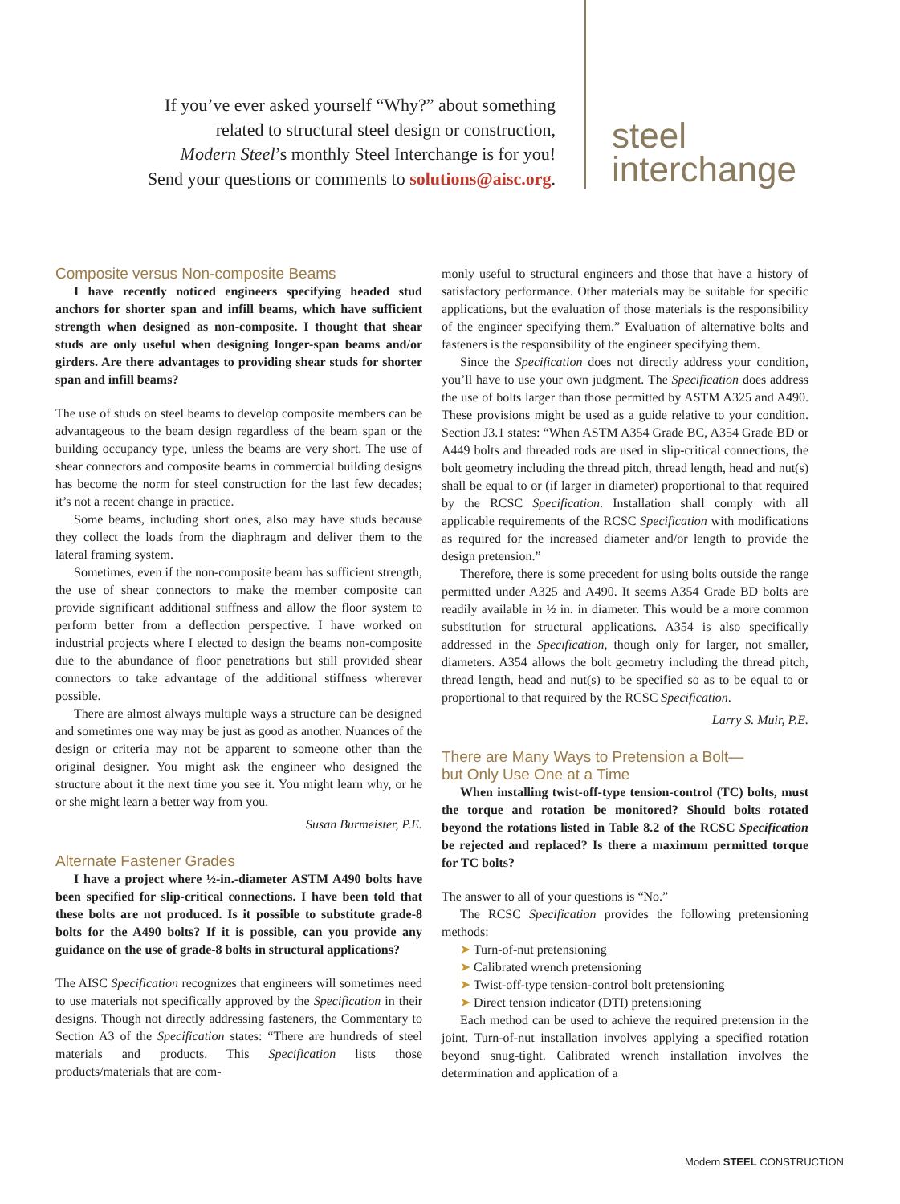If you’ve ever asked yourself “Why?” about something
related to structural steel design or construction,
Modern Steel’s monthly Steel Interchange is for you!
Send your questions or comments to solutions@aisc.org.
steel
interchange
Composite versus Non-composite Beams
I have recently noticed engineers specifying headed stud anchors for shorter span and infill beams, which have sufficient strength when designed as non-composite. I thought that shear studs are only useful when designing longer-span beams and/or girders. Are there advantages to providing shear studs for shorter span and infill beams?
The use of studs on steel beams to develop composite members can be advantageous to the beam design regardless of the beam span or the building occupancy type, unless the beams are very short. The use of shear connectors and composite beams in commercial building designs has become the norm for steel construction for the last few decades; it’s not a recent change in practice.
Some beams, including short ones, also may have studs because they collect the loads from the diaphragm and deliver them to the lateral framing system.
Sometimes, even if the non-composite beam has sufficient strength, the use of shear connectors to make the member composite can provide significant additional stiffness and allow the floor system to perform better from a deflection perspective. I have worked on industrial projects where I elected to design the beams non-composite due to the abundance of floor penetrations but still provided shear connectors to take advantage of the additional stiffness wherever possible.
There are almost always multiple ways a structure can be designed and sometimes one way may be just as good as another. Nuances of the design or criteria may not be apparent to someone other than the original designer. You might ask the engineer who designed the structure about it the next time you see it. You might learn why, or he or she might learn a better way from you.
Susan Burmeister, P.E.
Alternate Fastener Grades
I have a project where ½-in.-diameter ASTM A490 bolts have been specified for slip-critical connections. I have been told that these bolts are not produced. Is it possible to substitute grade-8 bolts for the A490 bolts? If it is possible, can you provide any guidance on the use of grade-8 bolts in structural applications?
The AISC Specification recognizes that engineers will sometimes need to use materials not specifically approved by the Specification in their designs. Though not directly addressing fasteners, the Commentary to Section A3 of the Specification states: “There are hundreds of steel materials and products. This Specification lists those products/materials that are com-
monly useful to structural engineers and those that have a history of satisfactory performance. Other materials may be suitable for specific applications, but the evaluation of those materials is the responsibility of the engineer specifying them.” Evaluation of alternative bolts and fasteners is the responsibility of the engineer specifying them.
Since the Specification does not directly address your condition, you’ll have to use your own judgment. The Specification does address the use of bolts larger than those permitted by ASTM A325 and A490. These provisions might be used as a guide relative to your condition. Section J3.1 states: “When ASTM A354 Grade BC, A354 Grade BD or A449 bolts and threaded rods are used in slip-critical connections, the bolt geometry including the thread pitch, thread length, head and nut(s) shall be equal to or (if larger in diameter) proportional to that required by the RCSC Specification. Installation shall comply with all applicable requirements of the RCSC Specification with modifications as required for the increased diameter and/or length to provide the design pretension.”
Therefore, there is some precedent for using bolts outside the range permitted under A325 and A490. It seems A354 Grade BD bolts are readily available in ½ in. in diameter. This would be a more common substitution for structural applications. A354 is also specifically addressed in the Specification, though only for larger, not smaller, diameters. A354 allows the bolt geometry including the thread pitch, thread length, head and nut(s) to be specified so as to be equal to or proportional to that required by the RCSC Specification.
Larry S. Muir, P.E.
There are Many Ways to Pretension a Bolt—
but Only Use One at a Time
When installing twist-off-type tension-control (TC) bolts, must the torque and rotation be monitored? Should bolts rotated beyond the rotations listed in Table 8.2 of the RCSC Specification be rejected and replaced? Is there a maximum permitted torque for TC bolts?
The answer to all of your questions is “No.”
The RCSC Specification provides the following pretensioning methods:
➤ Turn-of-nut pretensioning
➤ Calibrated wrench pretensioning
➤ Twist-off-type tension-control bolt pretensioning
➤ Direct tension indicator (DTI) pretensioning
Each method can be used to achieve the required pretension in the joint. Turn-of-nut installation involves applying a specified rotation beyond snug-tight. Calibrated wrench installation involves the determination and application of a
Modern STEEL CONSTRUCTION